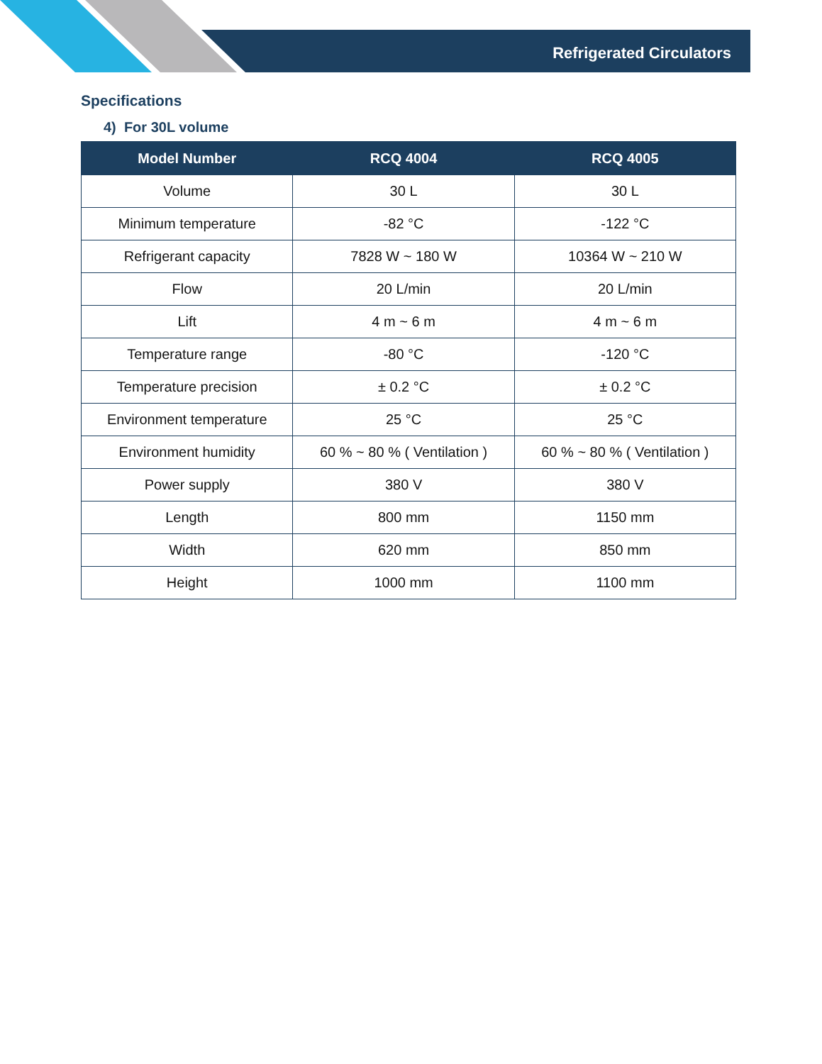Refrigerated Circulators
Specifications
4) For 30L volume
| Model Number | RCQ 4004 | RCQ 4005 |
| --- | --- | --- |
| Volume | 30 L | 30 L |
| Minimum temperature | -82 °C | -122 °C |
| Refrigerant capacity | 7828 W ~ 180 W | 10364 W ~ 210 W |
| Flow | 20 L/min | 20 L/min |
| Lift | 4 m ~ 6 m | 4 m ~ 6 m |
| Temperature range | -80 °C | -120 °C |
| Temperature precision | ± 0.2 °C | ± 0.2 °C |
| Environment temperature | 25 °C | 25 °C |
| Environment humidity | 60 % ~ 80 % ( Ventilation ) | 60 % ~ 80 % ( Ventilation ) |
| Power supply | 380 V | 380 V |
| Length | 800 mm | 1150 mm |
| Width | 620 mm | 850 mm |
| Height | 1000 mm | 1100 mm |